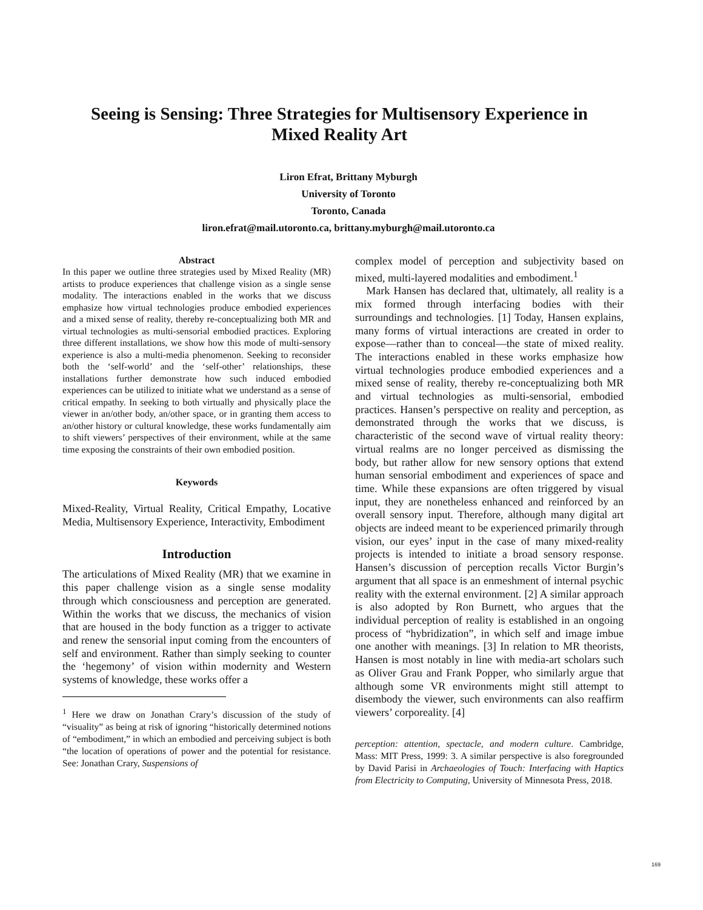Seeing is Sensing: Three Strategies for Multisensory Experience in Mixed Reality Art
Liron Efrat, Brittany Myburgh
University of Toronto
Toronto, Canada
liron.efrat@mail.utoronto.ca, brittany.myburgh@mail.utoronto.ca
Abstract
In this paper we outline three strategies used by Mixed Reality (MR) artists to produce experiences that challenge vision as a single sense modality. The interactions enabled in the works that we discuss emphasize how virtual technologies produce embodied experiences and a mixed sense of reality, thereby re-conceptualizing both MR and virtual technologies as multi-sensorial embodied practices. Exploring three different installations, we show how this mode of multi-sensory experience is also a multi-media phenomenon. Seeking to reconsider both the ‘self-world’ and the ‘self-other’ relationships, these installations further demonstrate how such induced embodied experiences can be utilized to initiate what we understand as a sense of critical empathy. In seeking to both virtually and physically place the viewer in an/other body, an/other space, or in granting them access to an/other history or cultural knowledge, these works fundamentally aim to shift viewers’ perspectives of their environment, while at the same time exposing the constraints of their own embodied position.
Keywords
Mixed-Reality, Virtual Reality, Critical Empathy, Locative Media, Multisensory Experience, Interactivity, Embodiment
Introduction
The articulations of Mixed Reality (MR) that we examine in this paper challenge vision as a single sense modality through which consciousness and perception are generated. Within the works that we discuss, the mechanics of vision that are housed in the body function as a trigger to activate and renew the sensorial input coming from the encounters of self and environment. Rather than simply seeking to counter the ‘hegemony’ of vision within modernity and Western systems of knowledge, these works offer a
<sup>1</sup> Here we draw on Jonathan Crary’s discussion of the study of “visuality” as being at risk of ignoring “historically determined notions of “embodiment,” in which an embodied and perceiving subject is both “the location of operations of power and the potential for resistance. See: Jonathan Crary, Suspensions of
complex model of perception and subjectivity based on mixed, multi-layered modalities and embodiment.<sup>1</sup>
Mark Hansen has declared that, ultimately, all reality is a mix formed through interfacing bodies with their surroundings and technologies. [1] Today, Hansen explains, many forms of virtual interactions are created in order to expose—rather than to conceal—the state of mixed reality. The interactions enabled in these works emphasize how virtual technologies produce embodied experiences and a mixed sense of reality, thereby re-conceptualizing both MR and virtual technologies as multi-sensorial, embodied practices. Hansen’s perspective on reality and perception, as demonstrated through the works that we discuss, is characteristic of the second wave of virtual reality theory: virtual realms are no longer perceived as dismissing the body, but rather allow for new sensory options that extend human sensorial embodiment and experiences of space and time. While these expansions are often triggered by visual input, they are nonetheless enhanced and reinforced by an overall sensory input. Therefore, although many digital art objects are indeed meant to be experienced primarily through vision, our eyes’ input in the case of many mixed-reality projects is intended to initiate a broad sensory response. Hansen’s discussion of perception recalls Victor Burgin’s argument that all space is an enmeshment of internal psychic reality with the external environment. [2] A similar approach is also adopted by Ron Burnett, who argues that the individual perception of reality is established in an ongoing process of “hybridization”, in which self and image imbue one another with meanings. [3] In relation to MR theorists, Hansen is most notably in line with media-art scholars such as Oliver Grau and Frank Popper, who similarly argue that although some VR environments might still attempt to disembody the viewer, such environments can also reaffirm viewers’ corporeality. [4]
perception: attention, spectacle, and modern culture. Cambridge, Mass: MIT Press, 1999: 3. A similar perspective is also foregrounded by David Parisi in Archaeologies of Touch: Interfacing with Haptics from Electricity to Computing, University of Minnesota Press, 2018.
169